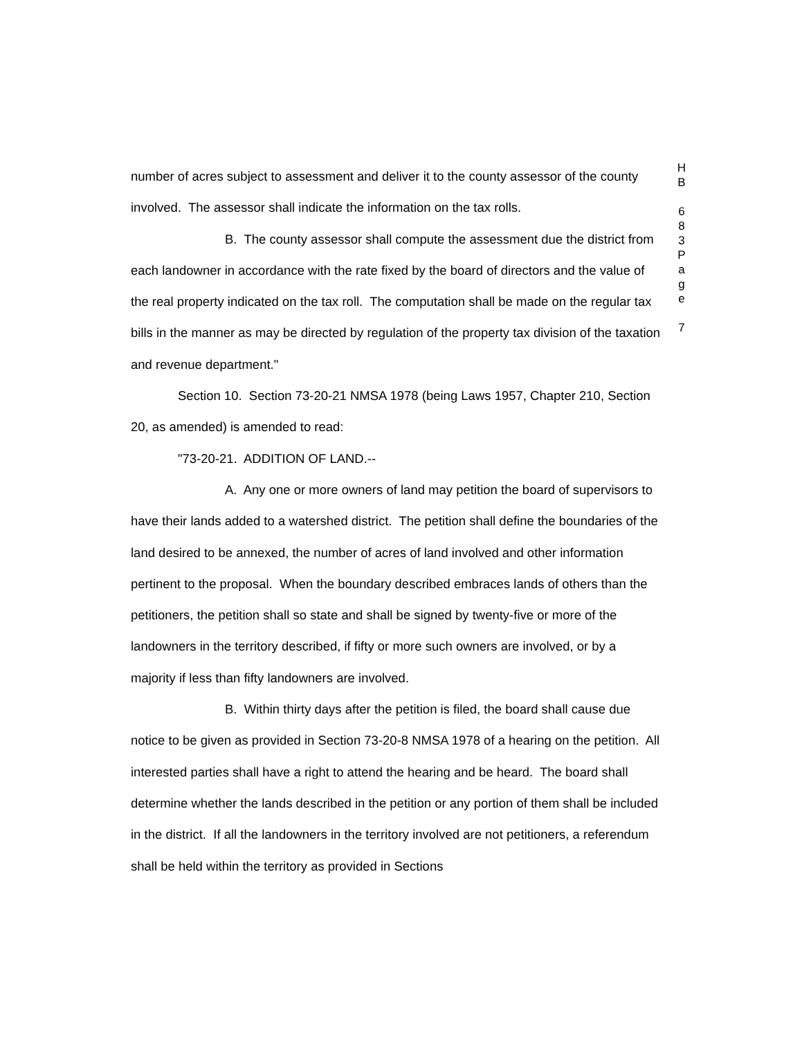number of acres subject to assessment and deliver it to the county assessor of the county involved. The assessor shall indicate the information on the tax rolls.
B. The county assessor shall compute the assessment due the district from each landowner in accordance with the rate fixed by the board of directors and the value of the real property indicated on the tax roll. The computation shall be made on the regular tax bills in the manner as may be directed by regulation of the property tax division of the taxation and revenue department."
Section 10. Section 73-20-21 NMSA 1978 (being Laws 1957, Chapter 210, Section 20, as amended) is amended to read:
"73-20-21. ADDITION OF LAND.--
A. Any one or more owners of land may petition the board of supervisors to have their lands added to a watershed district. The petition shall define the boundaries of the land desired to be annexed, the number of acres of land involved and other information pertinent to the proposal. When the boundary described embraces lands of others than the petitioners, the petition shall so state and shall be signed by twenty-five or more of the landowners in the territory described, if fifty or more such owners are involved, or by a majority if less than fifty landowners are involved.
B. Within thirty days after the petition is filed, the board shall cause due notice to be given as provided in Section 73-20-8 NMSA 1978 of a hearing on the petition. All interested parties shall have a right to attend the hearing and be heard. The board shall determine whether the lands described in the petition or any portion of them shall be included in the district. If all the landowners in the territory involved are not petitioners, a referendum shall be held within the territory as provided in Sections
H
B
6
8
3
P
a
g
e
7